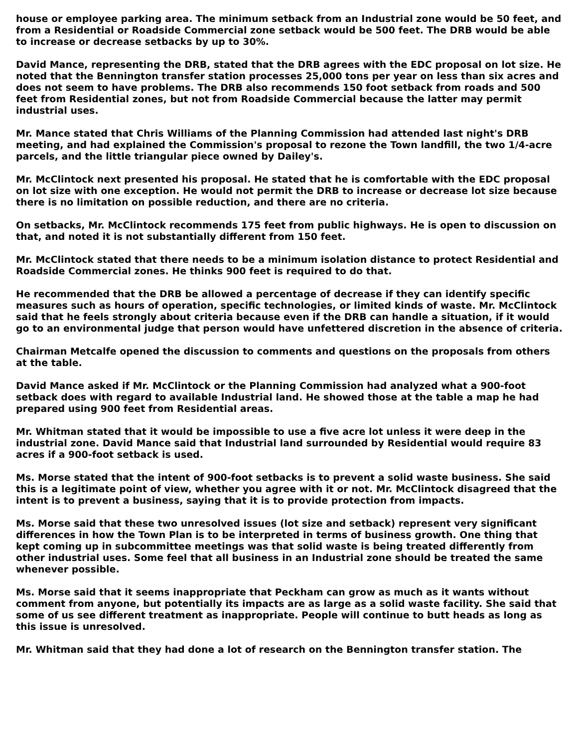house or employee parking area. The minimum setback from an Industrial zone would be 50 feet, and from a Residential or Roadside Commercial zone setback would be 500 feet. The DRB would be able to increase or decrease setbacks by up to 30%.
David Mance, representing the DRB, stated that the DRB agrees with the EDC proposal on lot size. He noted that the Bennington transfer station processes 25,000 tons per year on less than six acres and does not seem to have problems. The DRB also recommends 150 foot setback from roads and 500 feet from Residential zones, but not from Roadside Commercial because the latter may permit industrial uses.
Mr. Mance stated that Chris Williams of the Planning Commission had attended last night's DRB meeting, and had explained the Commission's proposal to rezone the Town landfill, the two 1/4-acre parcels, and the little triangular piece owned by Dailey's.
Mr. McClintock next presented his proposal. He stated that he is comfortable with the EDC proposal on lot size with one exception. He would not permit the DRB to increase or decrease lot size because there is no limitation on possible reduction, and there are no criteria.
On setbacks, Mr. McClintock recommends 175 feet from public highways. He is open to discussion on that, and noted it is not substantially different from 150 feet.
Mr. McClintock stated that there needs to be a minimum isolation distance to protect Residential and Roadside Commercial zones. He thinks 900 feet is required to do that.
He recommended that the DRB be allowed a percentage of decrease if they can identify specific measures such as hours of operation, specific technologies, or limited kinds of waste. Mr. McClintock said that he feels strongly about criteria because even if the DRB can handle a situation, if it would go to an environmental judge that person would have unfettered discretion in the absence of criteria.
Chairman Metcalfe opened the discussion to comments and questions on the proposals from others at the table.
David Mance asked if Mr. McClintock or the Planning Commission had analyzed what a 900-foot setback does with regard to available Industrial land. He showed those at the table a map he had prepared using 900 feet from Residential areas.
Mr. Whitman stated that it would be impossible to use a five acre lot unless it were deep in the industrial zone. David Mance said that Industrial land surrounded by Residential would require 83 acres if a 900-foot setback is used.
Ms. Morse stated that the intent of 900-foot setbacks is to prevent a solid waste business. She said this is a legitimate point of view, whether you agree with it or not. Mr. McClintock disagreed that the intent is to prevent a business, saying that it is to provide protection from impacts.
Ms. Morse said that these two unresolved issues (lot size and setback) represent very significant differences in how the Town Plan is to be interpreted in terms of business growth. One thing that kept coming up in subcommittee meetings was that solid waste is being treated differently from other industrial uses. Some feel that all business in an Industrial zone should be treated the same whenever possible.
Ms. Morse said that it seems inappropriate that Peckham can grow as much as it wants without comment from anyone, but potentially its impacts are as large as a solid waste facility. She said that some of us see different treatment as inappropriate. People will continue to butt heads as long as this issue is unresolved.
Mr. Whitman said that they had done a lot of research on the Bennington transfer station. The